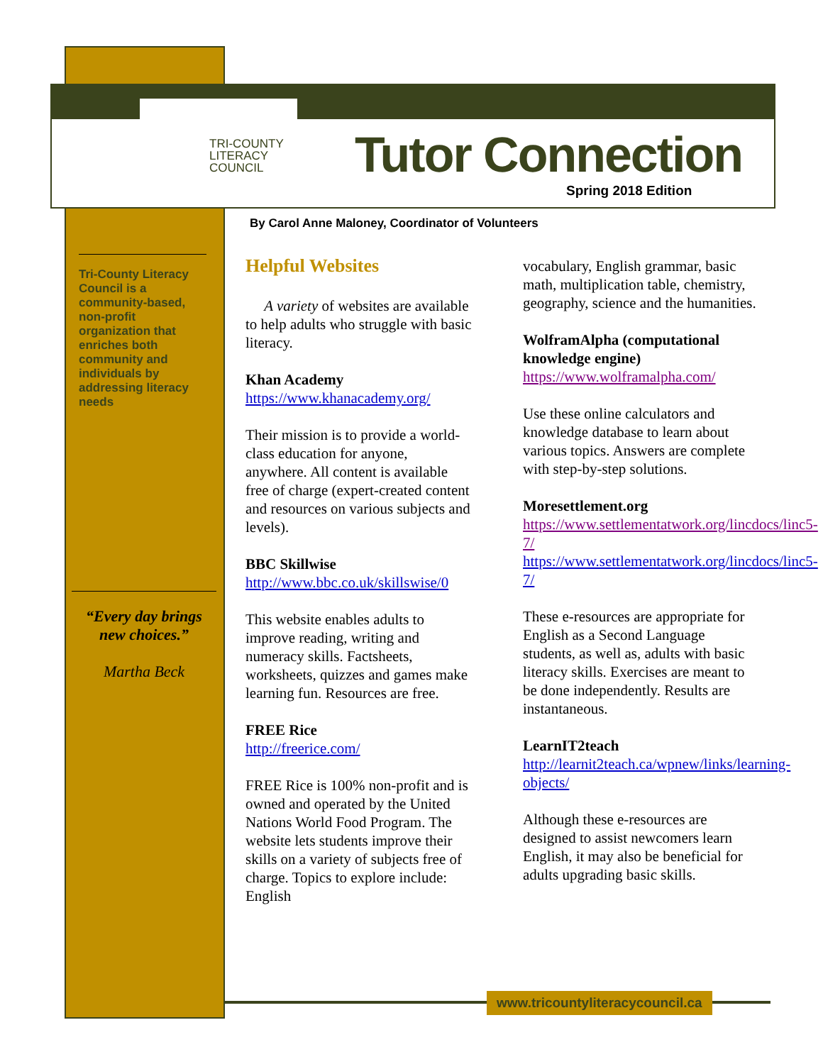TRI-COUNTY
LITERACY
COUNCIL
Tutor Connection
Spring 2018 Edition
By Carol Anne Maloney, Coordinator of Volunteers
Tri-County Literacy Council is a community-based, non-profit organization that enriches both community and individuals by addressing literacy needs
“Every day brings new choices.”
Martha Beck
Helpful Websites
A variety of websites are available to help adults who struggle with basic literacy.
Khan Academy
https://www.khanacademy.org/
Their mission is to provide a world-class education for anyone, anywhere. All content is available free of charge (expert-created content and resources on various subjects and levels).
BBC Skillwise
http://www.bbc.co.uk/skillswise/0
This website enables adults to improve reading, writing and numeracy skills. Factsheets, worksheets, quizzes and games make learning fun. Resources are free.
FREE Rice
http://freerice.com/
FREE Rice is 100% non-profit and is owned and operated by the United Nations World Food Program. The website lets students improve their skills on a variety of subjects free of charge. Topics to explore include: English
vocabulary, English grammar, basic math, multiplication table, chemistry, geography, science and the humanities.
WolframAlpha (computational knowledge engine)
https://www.wolframalpha.com/
Use these online calculators and knowledge database to learn about various topics. Answers are complete with step-by-step solutions.
Moresettlement.org
https://www.settlementatwork.org/lincdocs/linc5-7/
https://www.settlementatwork.org/lincdocs/linc5-7/
These e-resources are appropriate for English as a Second Language students, as well as, adults with basic literacy skills. Exercises are meant to be done independently. Results are instantaneous.
LearnIT2teach
http://learnit2teach.ca/wpnew/links/learning-objects/
Although these e-resources are designed to assist newcomers learn English, it may also be beneficial for adults upgrading basic skills.
www.tricountyliteracycouncil.ca